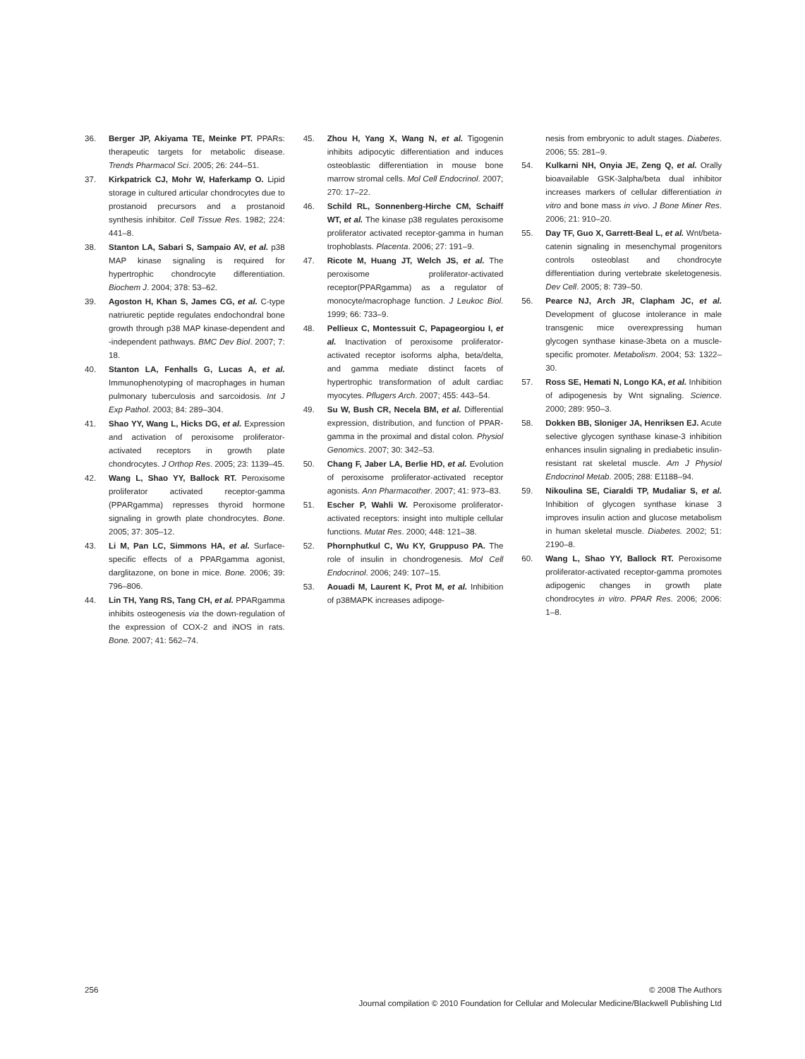36. Berger JP, Akiyama TE, Meinke PT. PPARs: therapeutic targets for metabolic disease. Trends Pharmacol Sci. 2005; 26: 244–51.
37. Kirkpatrick CJ, Mohr W, Haferkamp O. Lipid storage in cultured articular chondrocytes due to prostanoid precursors and a prostanoid synthesis inhibitor. Cell Tissue Res. 1982; 224: 441–8.
38. Stanton LA, Sabari S, Sampaio AV, et al. p38 MAP kinase signaling is required for hypertrophic chondrocyte differentiation. Biochem J. 2004; 378: 53–62.
39. Agoston H, Khan S, James CG, et al. C-type natriuretic peptide regulates endochondral bone growth through p38 MAP kinase-dependent and -independent pathways. BMC Dev Biol. 2007; 7: 18.
40. Stanton LA, Fenhalls G, Lucas A, et al. Immunophenotyping of macrophages in human pulmonary tuberculosis and sarcoidosis. Int J Exp Pathol. 2003; 84: 289–304.
41. Shao YY, Wang L, Hicks DG, et al. Expression and activation of peroxisome proliferator-activated receptors in growth plate chondrocytes. J Orthop Res. 2005; 23: 1139–45.
42. Wang L, Shao YY, Ballock RT. Peroxisome proliferator activated receptor-gamma (PPARgamma) represses thyroid hormone signaling in growth plate chondrocytes. Bone. 2005; 37: 305–12.
43. Li M, Pan LC, Simmons HA, et al. Surface-specific effects of a PPARgamma agonist, darglitazone, on bone in mice. Bone. 2006; 39: 796–806.
44. Lin TH, Yang RS, Tang CH, et al. PPARgamma inhibits osteogenesis via the down-regulation of the expression of COX-2 and iNOS in rats. Bone. 2007; 41: 562–74.
45. Zhou H, Yang X, Wang N, et al. Tigogenin inhibits adipocytic differentiation and induces osteoblastic differentiation in mouse bone marrow stromal cells. Mol Cell Endocrinol. 2007; 270: 17–22.
46. Schild RL, Sonnenberg-Hirche CM, Schaiff WT, et al. The kinase p38 regulates peroxisome proliferator activated receptor-gamma in human trophoblasts. Placenta. 2006; 27: 191–9.
47. Ricote M, Huang JT, Welch JS, et al. The peroxisome proliferator-activated receptor(PPARgamma) as a regulator of monocyte/macrophage function. J Leukoc Biol. 1999; 66: 733–9.
48. Pellieux C, Montessuit C, Papageorgiou I, et al. Inactivation of peroxisome proliferator-activated receptor isoforms alpha, beta/delta, and gamma mediate distinct facets of hypertrophic transformation of adult cardiac myocytes. Pflugers Arch. 2007; 455: 443–54.
49. Su W, Bush CR, Necela BM, et al. Differential expression, distribution, and function of PPAR-gamma in the proximal and distal colon. Physiol Genomics. 2007; 30: 342–53.
50. Chang F, Jaber LA, Berlie HD, et al. Evolution of peroxisome proliferator-activated receptor agonists. Ann Pharmacother. 2007; 41: 973–83.
51. Escher P, Wahli W. Peroxisome proliferator-activated receptors: insight into multiple cellular functions. Mutat Res. 2000; 448: 121–38.
52. Phornphutkul C, Wu KY, Gruppuso PA. The role of insulin in chondrogenesis. Mol Cell Endocrinol. 2006; 249: 107–15.
53. Aouadi M, Laurent K, Prot M, et al. Inhibition of p38MAPK increases adipoge-
nesis from embryonic to adult stages. Diabetes. 2006; 55: 281–9.
54. Kulkarni NH, Onyia JE, Zeng Q, et al. Orally bioavailable GSK-3alpha/beta dual inhibitor increases markers of cellular differentiation in vitro and bone mass in vivo. J Bone Miner Res. 2006; 21: 910–20.
55. Day TF, Guo X, Garrett-Beal L, et al. Wnt/beta-catenin signaling in mesenchymal progenitors controls osteoblast and chondrocyte differentiation during vertebrate skeletogenesis. Dev Cell. 2005; 8: 739–50.
56. Pearce NJ, Arch JR, Clapham JC, et al. Development of glucose intolerance in male transgenic mice overexpressing human glycogen synthase kinase-3beta on a muscle-specific promoter. Metabolism. 2004; 53: 1322–30.
57. Ross SE, Hemati N, Longo KA, et al. Inhibition of adipogenesis by Wnt signaling. Science. 2000; 289: 950–3.
58. Dokken BB, Sloniger JA, Henriksen EJ. Acute selective glycogen synthase kinase-3 inhibition enhances insulin signaling in prediabetic insulin-resistant rat skeletal muscle. Am J Physiol Endocrinol Metab. 2005; 288: E1188–94.
59. Nikoulina SE, Ciaraldi TP, Mudaliar S, et al. Inhibition of glycogen synthase kinase 3 improves insulin action and glucose metabolism in human skeletal muscle. Diabetes. 2002; 51: 2190–8.
60. Wang L, Shao YY, Ballock RT. Peroxisome proliferator-activated receptor-gamma promotes adipogenic changes in growth plate chondrocytes in vitro. PPAR Res. 2006; 2006: 1–8.
256 © 2008 The Authors
Journal compilation © 2010 Foundation for Cellular and Molecular Medicine/Blackwell Publishing Ltd